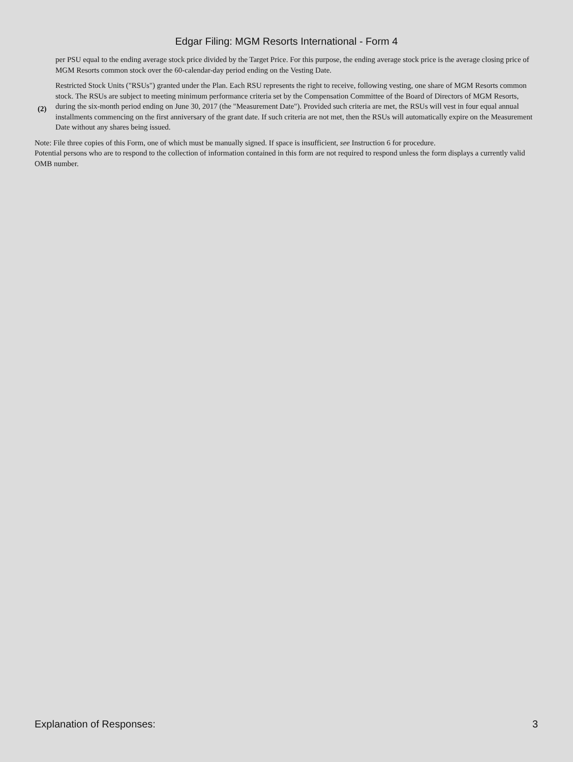Edgar Filing: MGM Resorts International - Form 4
per PSU equal to the ending average stock price divided by the Target Price. For this purpose, the ending average stock price is the average closing price of MGM Resorts common stock over the 60-calendar-day period ending on the Vesting Date.
(2) Restricted Stock Units ("RSUs") granted under the Plan. Each RSU represents the right to receive, following vesting, one share of MGM Resorts common stock. The RSUs are subject to meeting minimum performance criteria set by the Compensation Committee of the Board of Directors of MGM Resorts, during the six-month period ending on June 30, 2017 (the "Measurement Date"). Provided such criteria are met, the RSUs will vest in four equal annual installments commencing on the first anniversary of the grant date. If such criteria are not met, then the RSUs will automatically expire on the Measurement Date without any shares being issued.
Note: File three copies of this Form, one of which must be manually signed. If space is insufficient, see Instruction 6 for procedure.
Potential persons who are to respond to the collection of information contained in this form are not required to respond unless the form displays a currently valid OMB number.
Explanation of Responses: 3